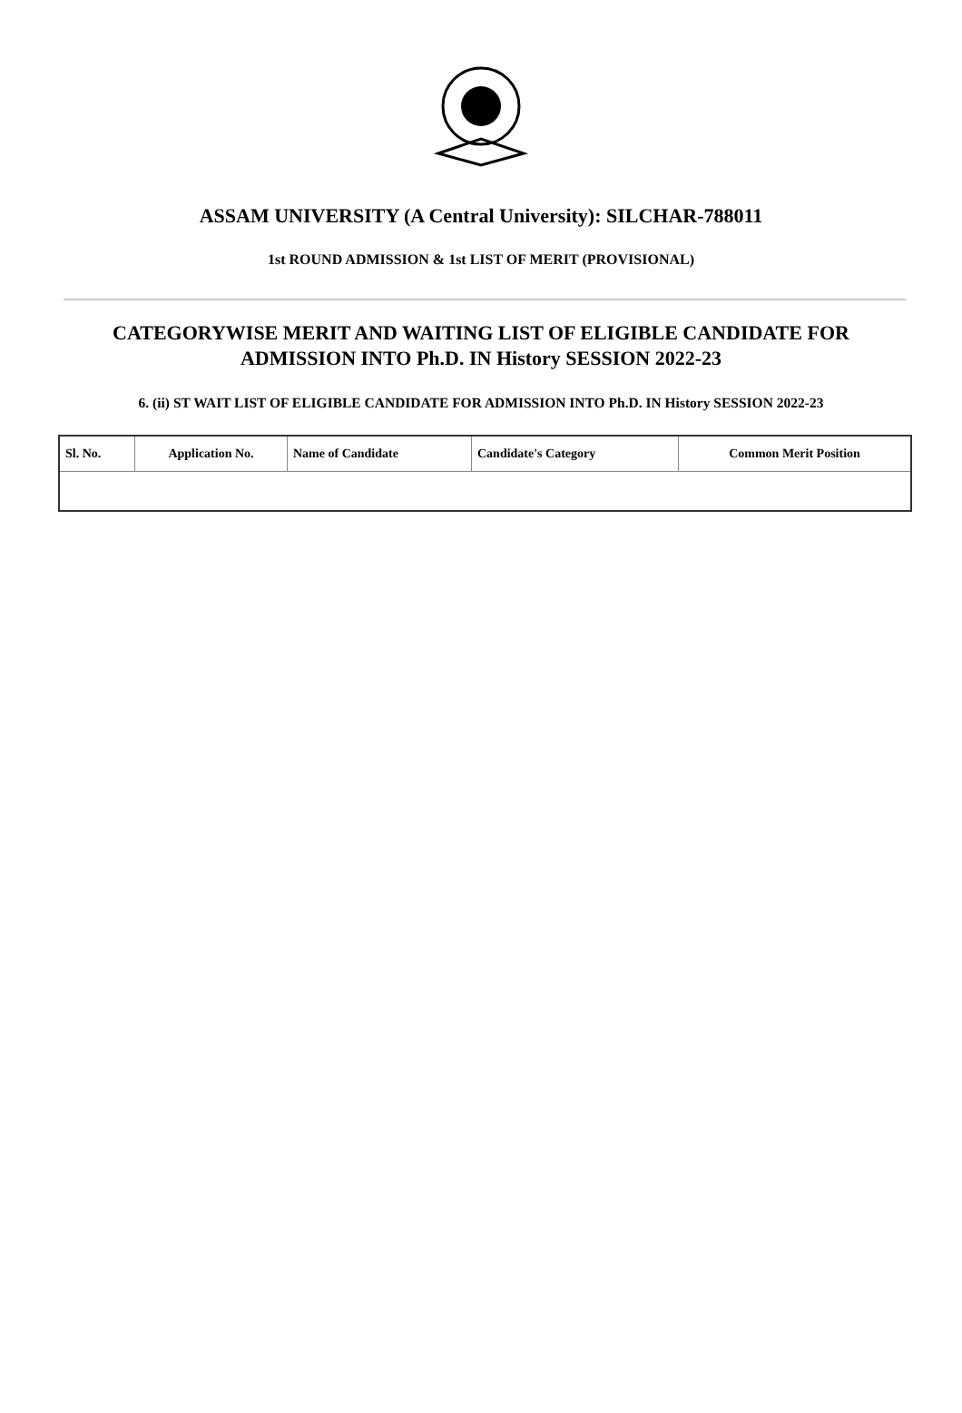ASSAM UNIVERSITY (A Central University): SILCHAR-788011
1st ROUND ADMISSION & 1st LIST OF MERIT (PROVISIONAL)
CATEGORYWISE MERIT AND WAITING LIST OF ELIGIBLE CANDIDATE FOR ADMISSION INTO Ph.D. IN History SESSION 2022-23
6. (ii) ST WAIT LIST OF ELIGIBLE CANDIDATE FOR ADMISSION INTO Ph.D. IN History SESSION 2022-23
| Sl. No. | Application No. | Name of Candidate | Candidate's Category | Common Merit Position |
| --- | --- | --- | --- | --- |